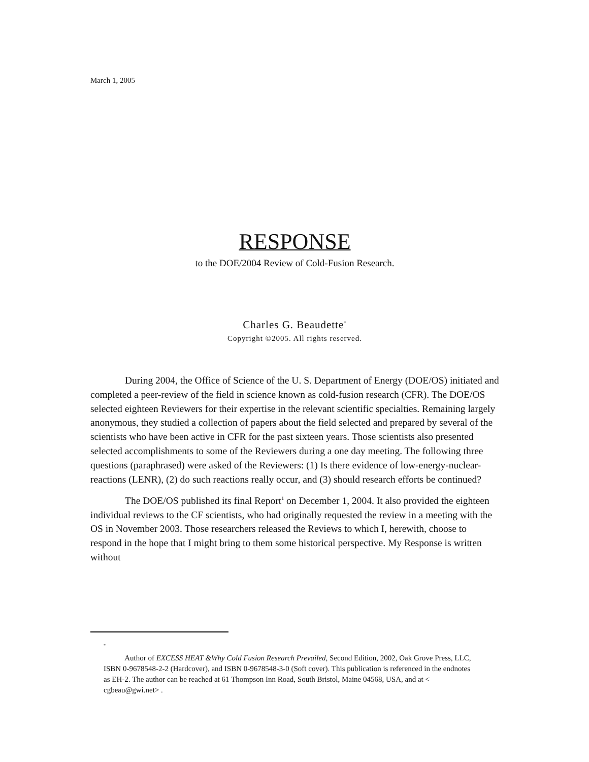March 1, 2005
RESPONSE
to the DOE/2004 Review of Cold-Fusion Research.
Charles G. Beaudette<sup>*</sup>
Copyright ©2005. All rights reserved.
During 2004, the Office of Science of the U. S. Department of Energy (DOE/OS) initiated and completed a peer-review of the field in science known as cold-fusion research (CFR). The DOE/OS selected eighteen Reviewers for their expertise in the relevant scientific specialties. Remaining largely anonymous, they studied a collection of papers about the field selected and prepared by several of the scientists who have been active in CFR for the past sixteen years. Those scientists also presented selected accomplishments to some of the Reviewers during a one day meeting. The following three questions (paraphrased) were asked of the Reviewers: (1) Is there evidence of low-energy-nuclear-reactions (LENR), (2) do such reactions really occur, and (3) should research efforts be continued?
The DOE/OS published its final Report<sup>1</sup> on December 1, 2004. It also provided the eighteen individual reviews to the CF scientists, who had originally requested the review in a meeting with the OS in November 2003. Those researchers released the Reviews to which I, herewith, choose to respond in the hope that I might bring to them some historical perspective. My Response is written without
<sup>*</sup>
Author of EXCESS HEAT &Why Cold Fusion Research Prevailed, Second Edition, 2002, Oak Grove Press, LLC, ISBN 0-9678548-2-2 (Hardcover), and ISBN 0-9678548-3-0 (Soft cover). This publication is referenced in the endnotes as EH-2. The author can be reached at 61 Thompson Inn Road, South Bristol, Maine 04568, USA, and at < cgbeau@gwi.net> .